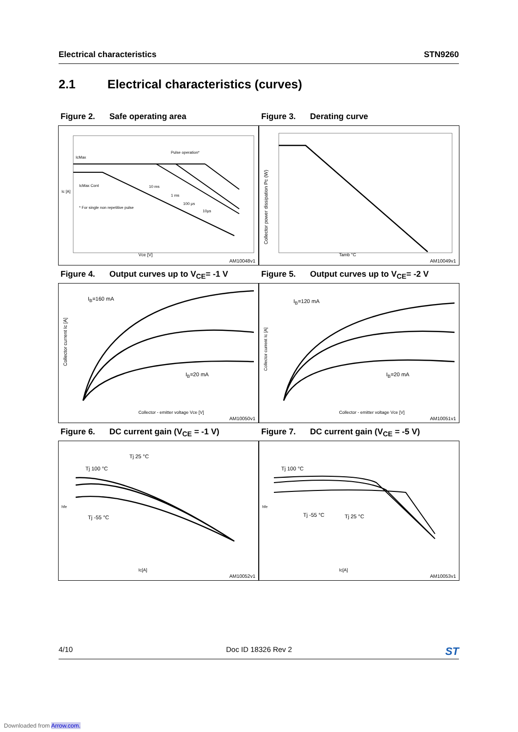Electrical characteristics STN9260
2.1 Electrical characteristics (curves)
Figure 2. Safe operating area
IcMax
IcMax Cont
Pulse operation*
10 ms
1 ms
100 µs
10µs
* For single non repetitive pulse
Vce [V]
Ic [A]
AM10048v1
Figure 3. Derating curve
Tamb °C
Collector power dissipation Pc (W)
AM10049v1
Figure 4. Output curves up to V<sub>CE</sub>= -1 V
I<sub>B</sub>=160 mA
I<sub>B</sub>=20 mA
Collector - emitter voltage Vce [V]
Collector current Ic [A]
AM10050v1
Figure 5. Output curves up to V<sub>CE</sub>= -2 V
I<sub>B</sub>=120 mA
I<sub>B</sub>=20 mA
Collector - emitter voltage Vce [V]
Collector current Ic [A]
AM10051v1
Figure 6. DC current gain (V<sub>CE</sub> = -1 V)
Tj 100 °C
Tj 25 °C
Tj -55 °C
Ic[A]
hfe
AM10052v1
Figure 7. DC current gain (V<sub>CE</sub> = -5 V)
Tj 100 °C
Tj -55 °C Tj 25 °C
Ic[A]
hfe
AM10053v1
4/10 Doc ID 18326 Rev 2 ST
Downloaded from Arrow.com.